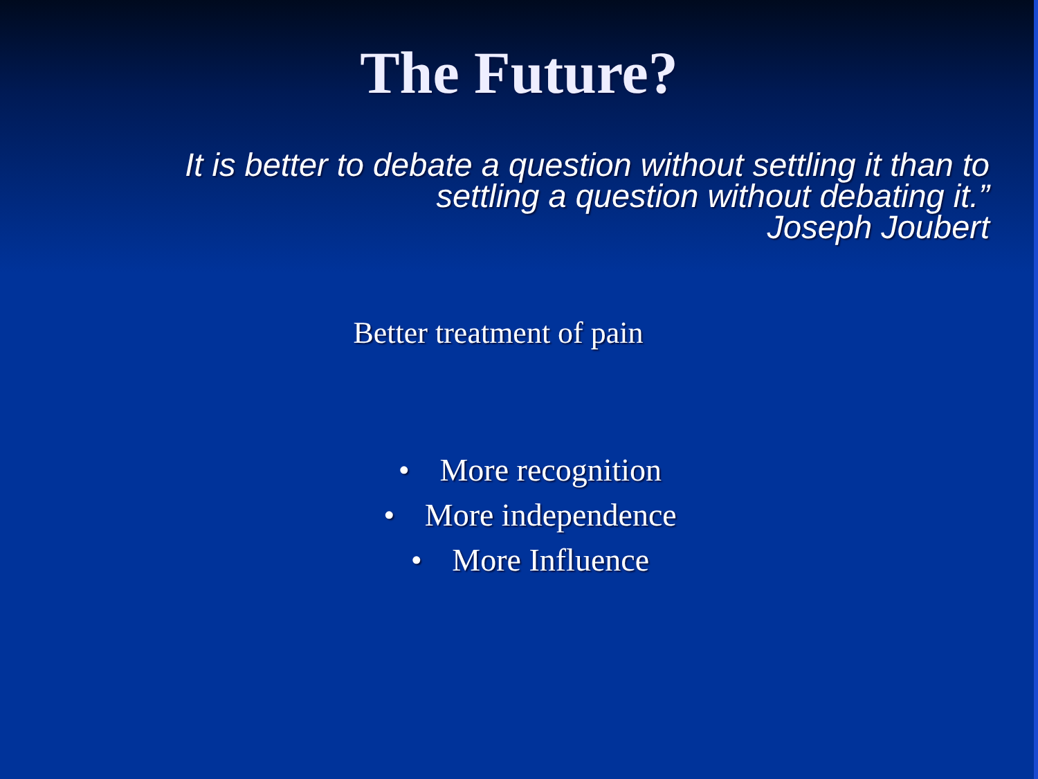The Future?
It is better to debate a question without settling it than to settling a question without debating it.”
Joseph Joubert
Better treatment of pain
• More recognition
• More independence
• More Influence